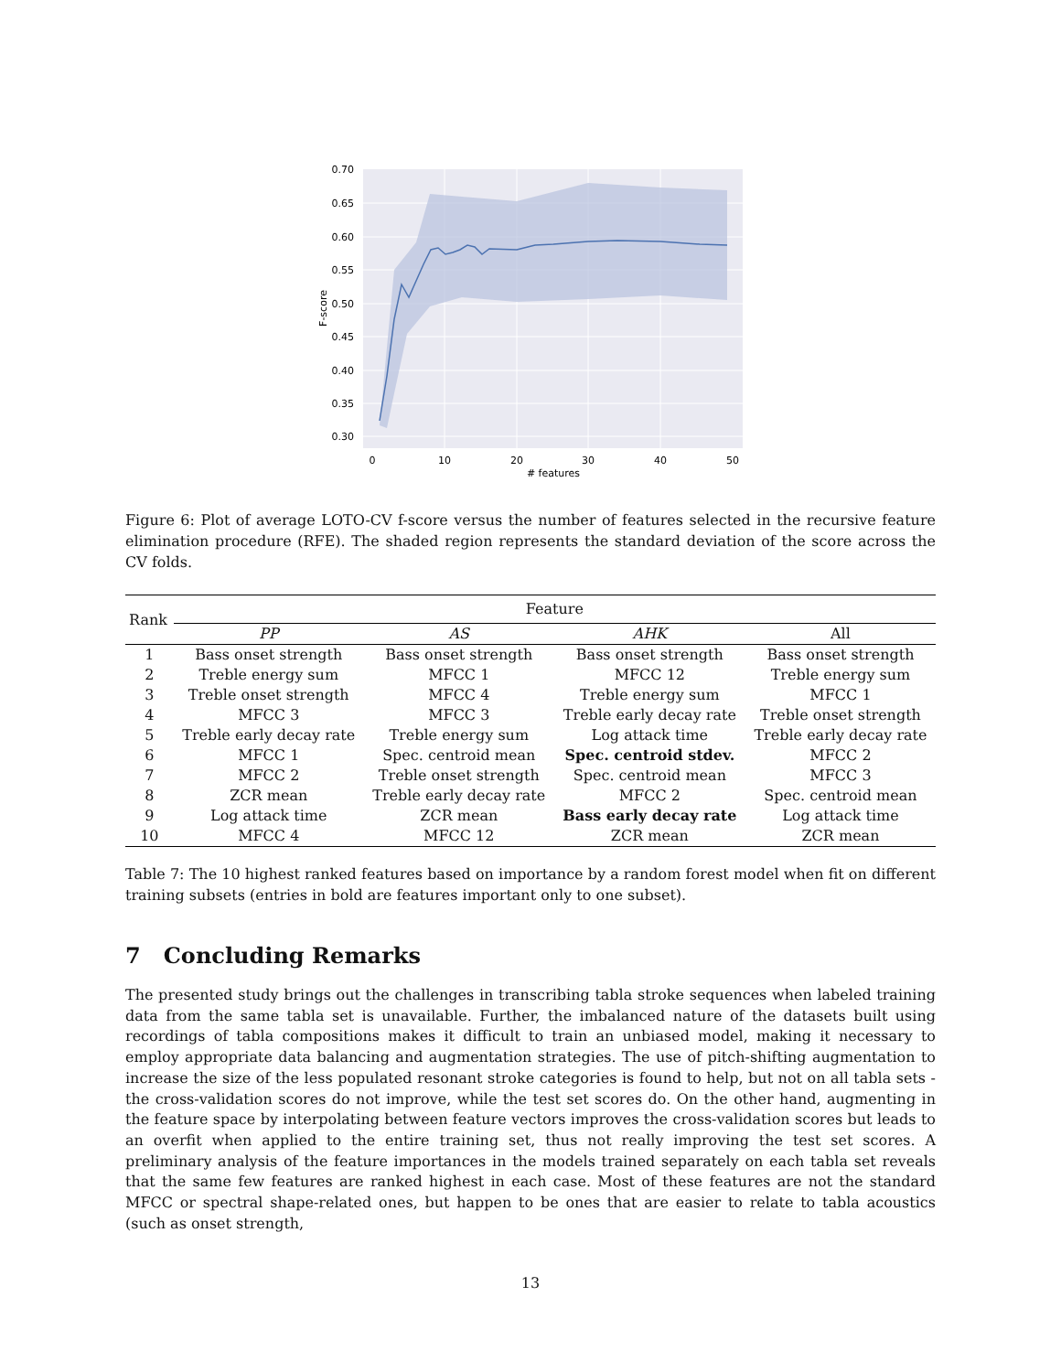0.70
0.65
0.60
0.55
0.50
0.45
0.40
0.35
0.30
0
10
20
30
40
50
# features
F-score
Figure 6: Plot of average LOTO-CV f-score versus the number of features selected in the recursive feature elimination procedure (RFE). The shaded region represents the standard deviation of the score across the CV folds.
| Rank | Feature | | | |
| --- | --- | --- | --- | --- |
| | PP | AS | AHK | All |
| 1 | Bass onset strength | Bass onset strength | Bass onset strength | Bass onset strength |
| 2 | Treble energy sum | MFCC 1 | MFCC 12 | Treble energy sum |
| 3 | Treble onset strength | MFCC 4 | Treble energy sum | MFCC 1 |
| 4 | MFCC 3 | MFCC 3 | Treble early decay rate | Treble onset strength |
| 5 | Treble early decay rate | Treble energy sum | Log attack time | Treble early decay rate |
| 6 | MFCC 1 | Spec. centroid mean | Spec. centroid stdev. | MFCC 2 |
| 7 | MFCC 2 | Treble onset strength | Spec. centroid mean | MFCC 3 |
| 8 | ZCR mean | Treble early decay rate | MFCC 2 | Spec. centroid mean |
| 9 | Log attack time | ZCR mean | Bass early decay rate | Log attack time |
| 10 | MFCC 4 | MFCC 12 | ZCR mean | ZCR mean |
Table 7: The 10 highest ranked features based on importance by a random forest model when fit on different training subsets (entries in bold are features important only to one subset).
7 Concluding Remarks
The presented study brings out the challenges in transcribing tabla stroke sequences when labeled training data from the same tabla set is unavailable. Further, the imbalanced nature of the datasets built using recordings of tabla compositions makes it difficult to train an unbiased model, making it necessary to employ appropriate data balancing and augmentation strategies. The use of pitch-shifting augmentation to increase the size of the less populated resonant stroke categories is found to help, but not on all tabla sets - the cross-validation scores do not improve, while the test set scores do. On the other hand, augmenting in the feature space by interpolating between feature vectors improves the cross-validation scores but leads to an overfit when applied to the entire training set, thus not really improving the test set scores. A preliminary analysis of the feature importances in the models trained separately on each tabla set reveals that the same few features are ranked highest in each case. Most of these features are not the standard MFCC or spectral shape-related ones, but happen to be ones that are easier to relate to tabla acoustics (such as onset strength,
13